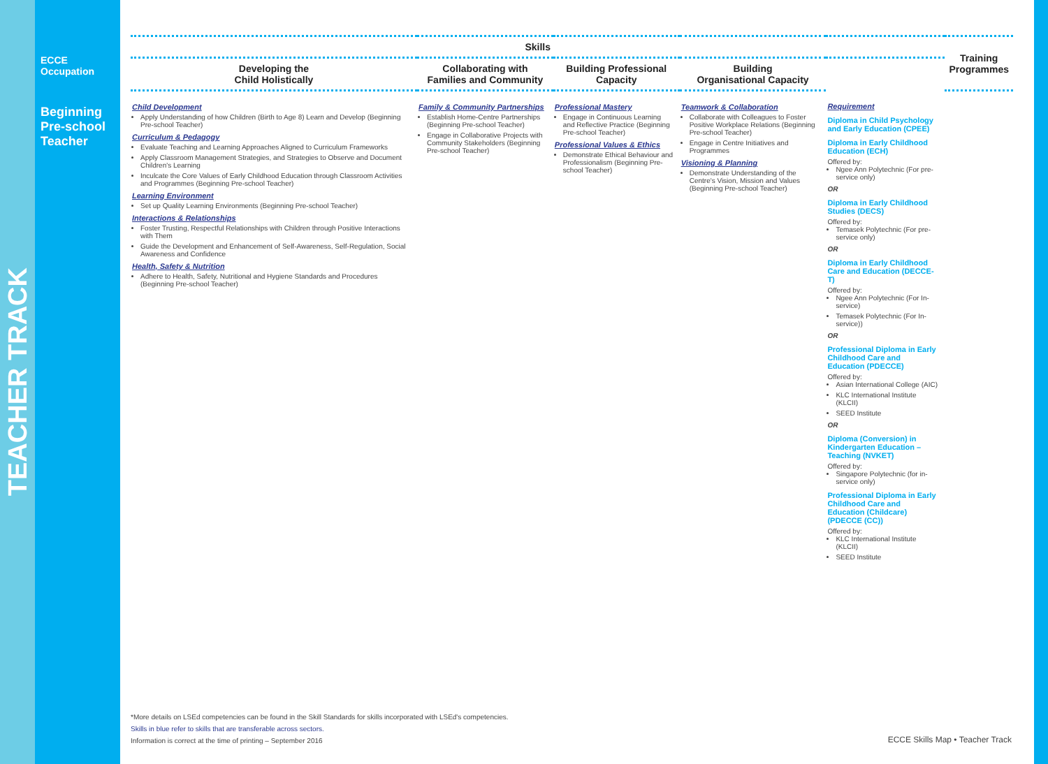TEACHER TRACK
ECCE
Occupation
Beginning
Pre-school
Teacher
| Skills | | | | | Training Programmes |
| --- | --- | --- | --- | --- | --- |
| Developing the Child Holistically | Collaborating with Families and Community | Building Professional Capacity | Building Organisational Capacity | | |
| Child Development Apply Understanding of how Children (Birth to Age 8) Learn and Develop (Beginning Pre-school Teacher) Curriculum & Pedagogy Evaluate Teaching and Learning Approaches Aligned to Curriculum Frameworks Apply Classroom Management Strategies, and Strategies to Observe and Document Children's Learning Inculcate the Core Values of Early Childhood Education through Classroom Activities and Programmes (Beginning Pre-school Teacher) Learning Environment Set up Quality Learning Environments (Beginning Pre-school Teacher) Interactions & Relationships Foster Trusting, Respectful Relationships with Children through Positive Interactions with Them Guide the Development and Enhancement of Self-Awareness, Self-Regulation, Social Awareness and Confidence Health, Safety & Nutrition Adhere to Health, Safety, Nutritional and Hygiene Standards and Procedures (Beginning Pre-school Teacher) | Family & Community Partnerships Establish Home-Centre Partnerships (Beginning Pre-school Teacher) Engage in Collaborative Projects with Community Stakeholders (Beginning Pre-school Teacher) | Professional Mastery Engage in Continuous Learning and Reflective Practice (Beginning Pre-school Teacher) Professional Values & Ethics Demonstrate Ethical Behaviour and Professionalism (Beginning Pre-school Teacher) | Teamwork & Collaboration Collaborate with Colleagues to Foster Positive Workplace Relations (Beginning Pre-school Teacher) Engage in Centre Initiatives and Programmes Visioning & Planning Demonstrate Understanding of the Centre's Vision, Mission and Values (Beginning Pre-school Teacher) | | Requirement Diploma in Child Psychology and Early Education (CPEE) Diploma in Early Childhood Education (ECH) Offered by: Ngee Ann Polytechnic (For pre-service only) OR Diploma in Early Childhood Studies (DECS) Offered by: Temasek Polytechnic (For pre-service only) OR Diploma in Early Childhood Care and Education (DECCE-T) Offered by: Ngee Ann Polytechnic (For In-service) Temasek Polytechnic (For In-service)) OR Professional Diploma in Early Childhood Care and Education (PDECCE) Offered by: Asian International College (AIC) KLC International Institute (KLCII) SEED Institute OR Diploma (Conversion) in Kindergarten Education – Teaching (NVKET) Offered by: Singapore Polytechnic (for in-service only) Professional Diploma in Early Childhood Care and Education (Childcare) (PDECCE (CC)) Offered by: KLC International Institute (KLCII) SEED Institute |
*More details on LSEd competencies can be found in the Skill Standards for skills incorporated with LSEd's competencies.
Skills in blue refer to skills that are transferable across sectors.
Information is correct at the time of printing – September 2016
ECCE Skills Map • Teacher Track